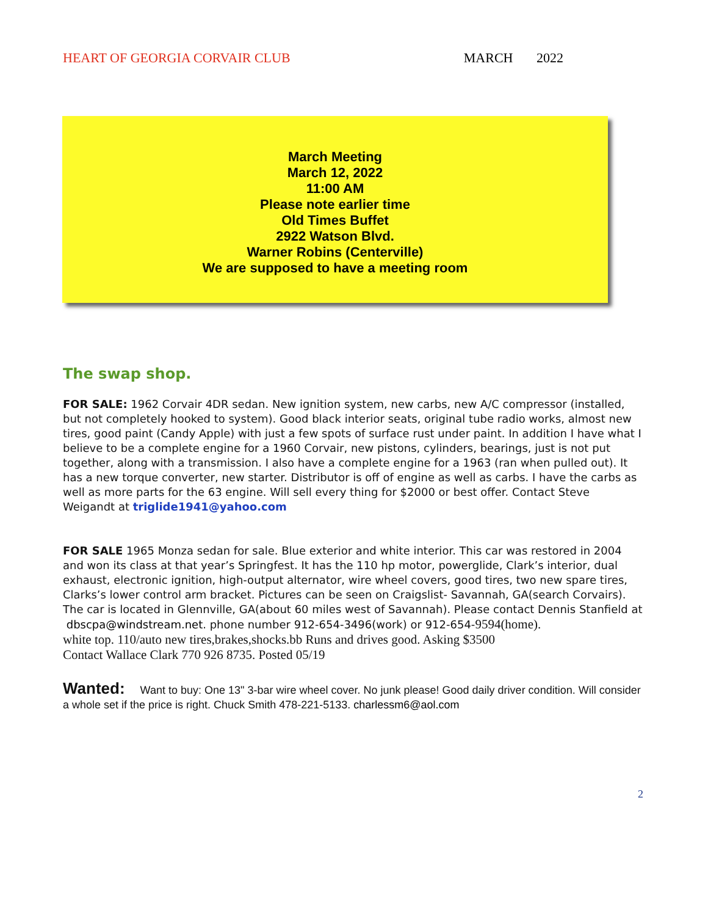HEART OF GEORGIA CORVAIR CLUB MARCH 2022
March Meeting
March 12, 2022
11:00 AM
Please note earlier time
Old Times Buffet
2922 Watson Blvd.
Warner Robins (Centerville)
We are supposed to have a meeting room
The swap shop.
FOR SALE: 1962 Corvair 4DR sedan. New ignition system, new carbs, new A/C compressor (installed, but not completely hooked to system). Good black interior seats, original tube radio works, almost new tires, good paint (Candy Apple) with just a few spots of surface rust under paint. In addition I have what I believe to be a complete engine for a 1960 Corvair, new pistons, cylinders, bearings, just is not put together, along with a transmission. I also have a complete engine for a 1963 (ran when pulled out). It has a new torque converter, new starter. Distributor is off of engine as well as carbs. I have the carbs as well as more parts for the 63 engine. Will sell every thing for $2000 or best offer. Contact Steve Weigandt at triglide1941@yahoo.com
FOR SALE 1965 Monza sedan for sale. Blue exterior and white interior. This car was restored in 2004 and won its class at that year’s Springfest. It has the 110 hp motor, powerglide, Clark’s interior, dual exhaust, electronic ignition, high-output alternator, wire wheel covers, good tires, two new spare tires, Clarks’s lower control arm bracket. Pictures can be seen on Craigslist- Savannah, GA(search Corvairs). The car is located in Glennville, GA(about 60 miles west of Savannah). Please contact Dennis Stanfield at
dbscpa@windstream.net. phone number 912-654-3496(work) or 912-654-9594(home).
white top. 110/auto new tires,brakes,shocks.bb Runs and drives good. Asking $3500
Contact Wallace Clark 770 926 8735. Posted 05/19
Wanted: Want to buy: One 13" 3-bar wire wheel cover. No junk please! Good daily driver condition. Will consider a whole set if the price is right. Chuck Smith 478-221-5133. charlessm6@aol.com
2